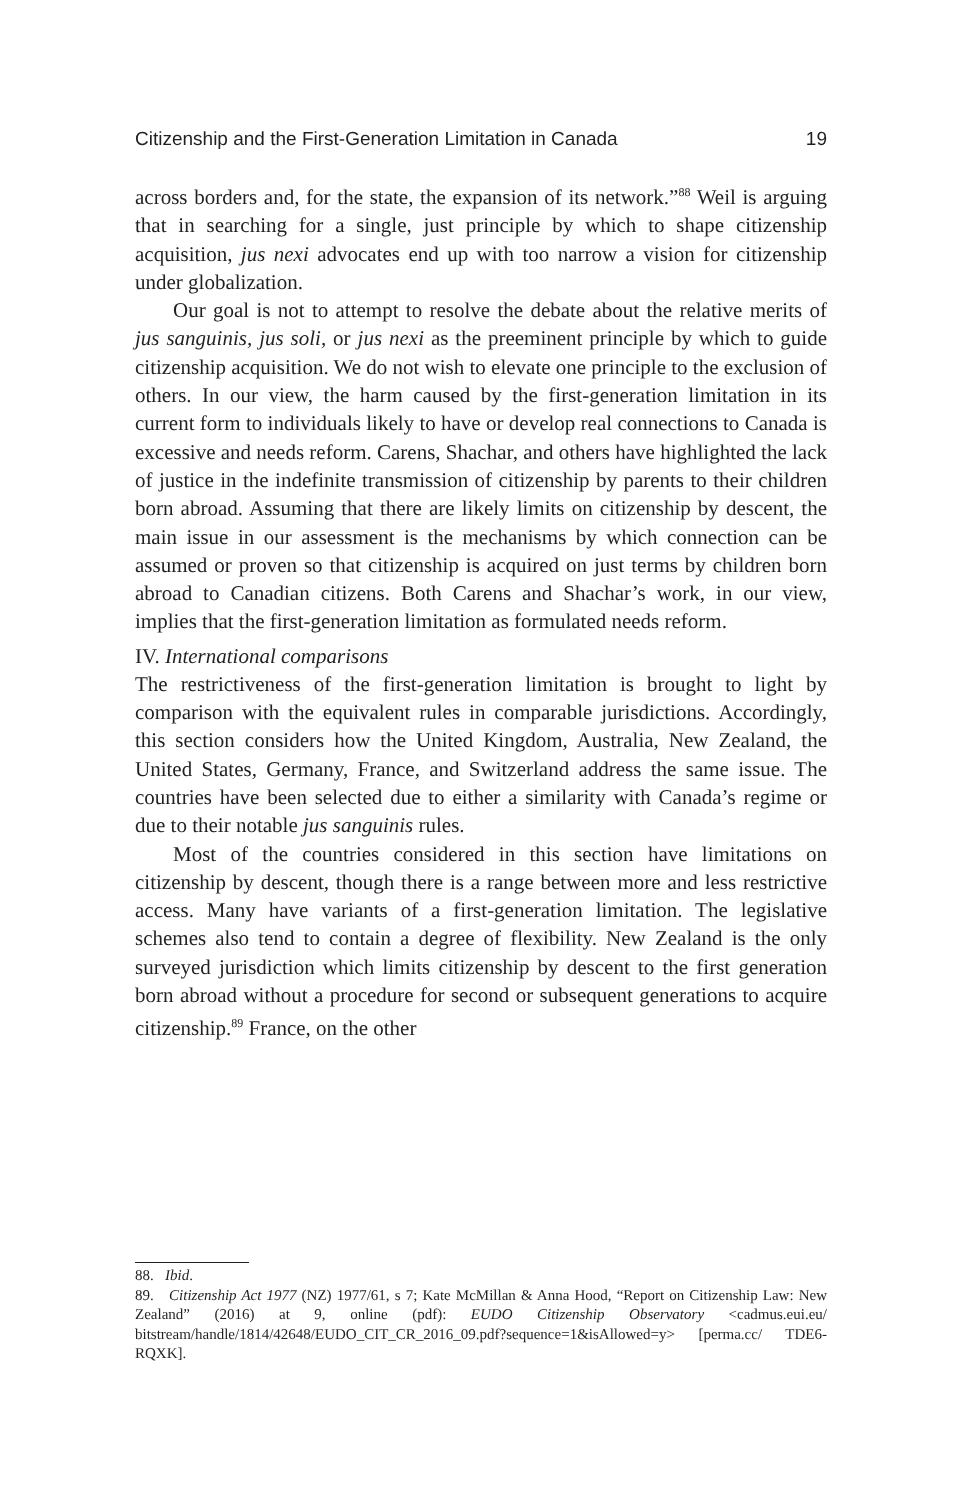Citizenship and the First-Generation Limitation in Canada 19
across borders and, for the state, the expansion of its network.”<sup>88</sup> Weil is arguing that in searching for a single, just principle by which to shape citizenship acquisition, jus nexi advocates end up with too narrow a vision for citizenship under globalization.
Our goal is not to attempt to resolve the debate about the relative merits of jus sanguinis, jus soli, or jus nexi as the preeminent principle by which to guide citizenship acquisition. We do not wish to elevate one principle to the exclusion of others. In our view, the harm caused by the first-generation limitation in its current form to individuals likely to have or develop real connections to Canada is excessive and needs reform. Carens, Shachar, and others have highlighted the lack of justice in the indefinite transmission of citizenship by parents to their children born abroad. Assuming that there are likely limits on citizenship by descent, the main issue in our assessment is the mechanisms by which connection can be assumed or proven so that citizenship is acquired on just terms by children born abroad to Canadian citizens. Both Carens and Shachar’s work, in our view, implies that the first-generation limitation as formulated needs reform.
IV. International comparisons
The restrictiveness of the first-generation limitation is brought to light by comparison with the equivalent rules in comparable jurisdictions. Accordingly, this section considers how the United Kingdom, Australia, New Zealand, the United States, Germany, France, and Switzerland address the same issue. The countries have been selected due to either a similarity with Canada’s regime or due to their notable jus sanguinis rules.
Most of the countries considered in this section have limitations on citizenship by descent, though there is a range between more and less restrictive access. Many have variants of a first-generation limitation. The legislative schemes also tend to contain a degree of flexibility. New Zealand is the only surveyed jurisdiction which limits citizenship by descent to the first generation born abroad without a procedure for second or subsequent generations to acquire citizenship.<sup>89</sup> France, on the other
88. Ibid.
89. Citizenship Act 1977 (NZ) 1977/61, s 7; Kate McMillan & Anna Hood, “Report on Citizenship Law: New Zealand” (2016) at 9, online (pdf): EUDO Citizenship Observatory <cadmus.eui.eu/ bitstream/handle/1814/42648/EUDO_CIT_CR_2016_09.pdf?sequence=1&isAllowed=y> [perma.cc/ TDE6-RQXK].